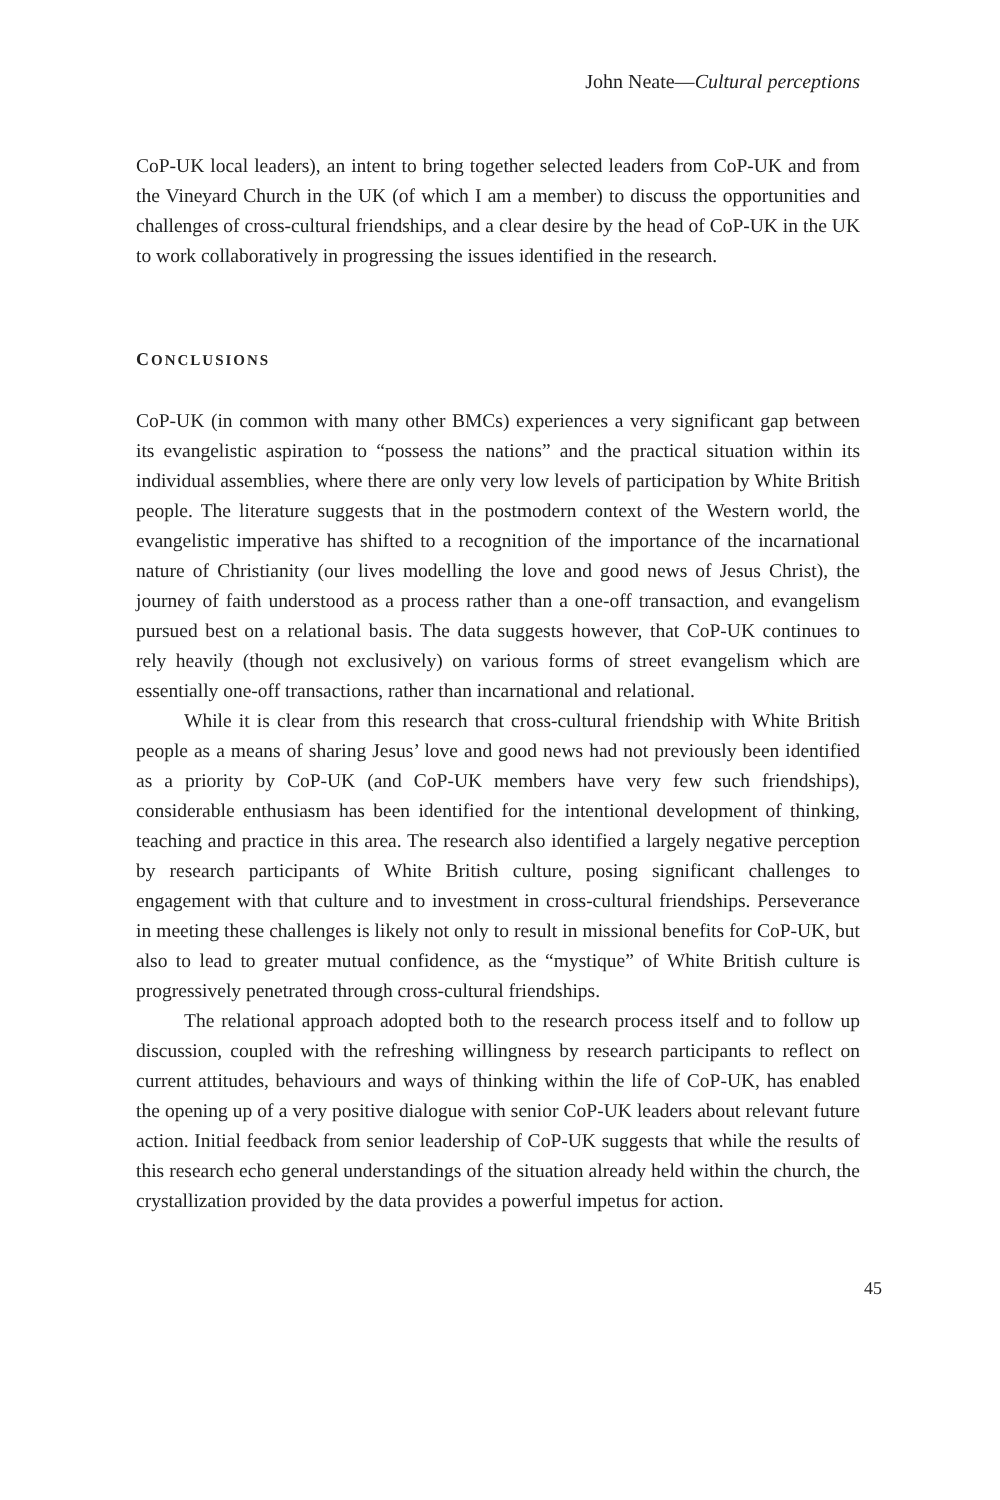John Neate—Cultural perceptions
CoP-UK local leaders), an intent to bring together selected leaders from CoP-UK and from the Vineyard Church in the UK (of which I am a member) to discuss the opportunities and challenges of cross-cultural friendships, and a clear desire by the head of CoP-UK in the UK to work collaboratively in progressing the issues identified in the research.
CONCLUSIONS
CoP-UK (in common with many other BMCs) experiences a very significant gap between its evangelistic aspiration to “possess the nations” and the practical situation within its individual assemblies, where there are only very low levels of participation by White British people. The literature suggests that in the postmodern context of the Western world, the evangelistic imperative has shifted to a recognition of the importance of the incarnational nature of Christianity (our lives modelling the love and good news of Jesus Christ), the journey of faith understood as a process rather than a one-off transaction, and evangelism pursued best on a relational basis. The data suggests however, that CoP-UK continues to rely heavily (though not exclusively) on various forms of street evangelism which are essentially one-off transactions, rather than incarnational and relational.
While it is clear from this research that cross-cultural friendship with White British people as a means of sharing Jesus’ love and good news had not previously been identified as a priority by CoP-UK (and CoP-UK members have very few such friendships), considerable enthusiasm has been identified for the intentional development of thinking, teaching and practice in this area. The research also identified a largely negative perception by research participants of White British culture, posing significant challenges to engagement with that culture and to investment in cross-cultural friendships. Perseverance in meeting these challenges is likely not only to result in missional benefits for CoP-UK, but also to lead to greater mutual confidence, as the “mystique” of White British culture is progressively penetrated through cross-cultural friendships.
The relational approach adopted both to the research process itself and to follow up discussion, coupled with the refreshing willingness by research participants to reflect on current attitudes, behaviours and ways of thinking within the life of CoP-UK, has enabled the opening up of a very positive dialogue with senior CoP-UK leaders about relevant future action. Initial feedback from senior leadership of CoP-UK suggests that while the results of this research echo general understandings of the situation already held within the church, the crystallization provided by the data provides a powerful impetus for action.
45